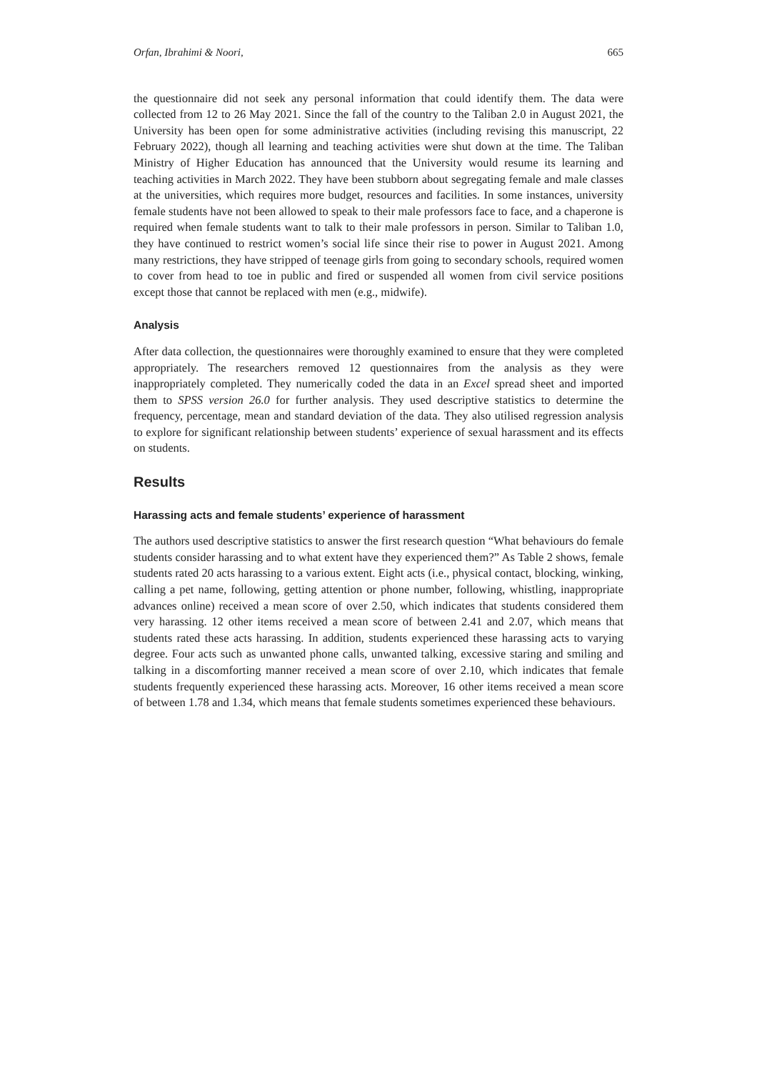Orfan, Ibrahimi & Noori, 665
the questionnaire did not seek any personal information that could identify them. The data were collected from 12 to 26 May 2021. Since the fall of the country to the Taliban 2.0 in August 2021, the University has been open for some administrative activities (including revising this manuscript, 22 February 2022), though all learning and teaching activities were shut down at the time. The Taliban Ministry of Higher Education has announced that the University would resume its learning and teaching activities in March 2022. They have been stubborn about segregating female and male classes at the universities, which requires more budget, resources and facilities. In some instances, university female students have not been allowed to speak to their male professors face to face, and a chaperone is required when female students want to talk to their male professors in person. Similar to Taliban 1.0, they have continued to restrict women’s social life since their rise to power in August 2021. Among many restrictions, they have stripped of teenage girls from going to secondary schools, required women to cover from head to toe in public and fired or suspended all women from civil service positions except those that cannot be replaced with men (e.g., midwife).
Analysis
After data collection, the questionnaires were thoroughly examined to ensure that they were completed appropriately. The researchers removed 12 questionnaires from the analysis as they were inappropriately completed. They numerically coded the data in an Excel spread sheet and imported them to SPSS version 26.0 for further analysis. They used descriptive statistics to determine the frequency, percentage, mean and standard deviation of the data. They also utilised regression analysis to explore for significant relationship between students’ experience of sexual harassment and its effects on students.
Results
Harassing acts and female students’ experience of harassment
The authors used descriptive statistics to answer the first research question “What behaviours do female students consider harassing and to what extent have they experienced them?” As Table 2 shows, female students rated 20 acts harassing to a various extent. Eight acts (i.e., physical contact, blocking, winking, calling a pet name, following, getting attention or phone number, following, whistling, inappropriate advances online) received a mean score of over 2.50, which indicates that students considered them very harassing. 12 other items received a mean score of between 2.41 and 2.07, which means that students rated these acts harassing. In addition, students experienced these harassing acts to varying degree. Four acts such as unwanted phone calls, unwanted talking, excessive staring and smiling and talking in a discomforting manner received a mean score of over 2.10, which indicates that female students frequently experienced these harassing acts. Moreover, 16 other items received a mean score of between 1.78 and 1.34, which means that female students sometimes experienced these behaviours.